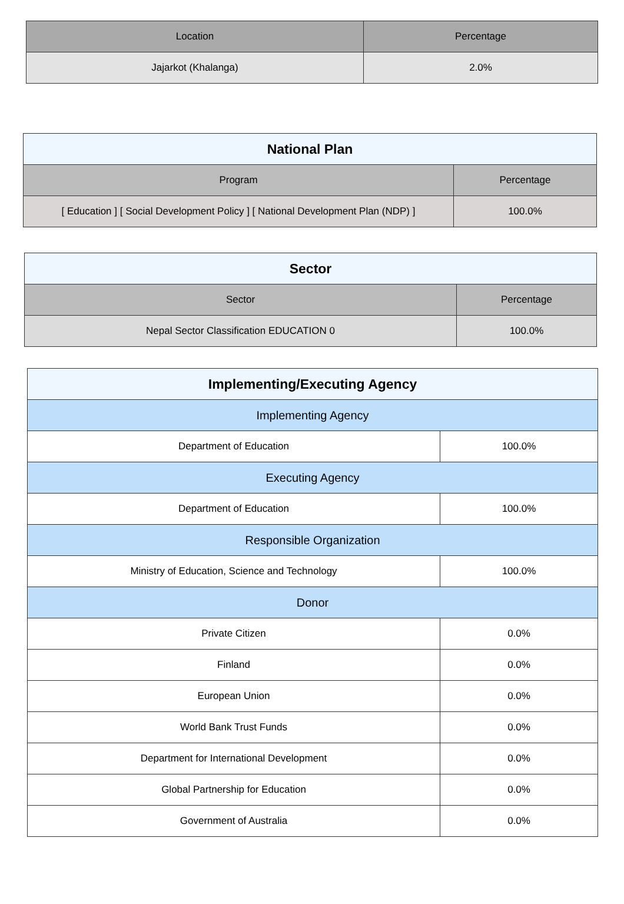| Location | Percentage |
| --- | --- |
| Jajarkot (Khalanga) | 2.0% |
| National Plan | |
| --- | --- |
| Program | Percentage |
| [ Education ] [ Social Development Policy ] [ National Development Plan (NDP) ] | 100.0% |
| Sector | |
| --- | --- |
| Sector | Percentage |
| Nepal Sector Classification EDUCATION 0 | 100.0% |
| Implementing/Executing Agency | |
| --- | --- |
| Implementing Agency | |
| Department of Education | 100.0% |
| Executing Agency | |
| Department of Education | 100.0% |
| Responsible Organization | |
| Ministry of Education, Science and Technology | 100.0% |
| Donor | |
| Private Citizen | 0.0% |
| Finland | 0.0% |
| European Union | 0.0% |
| World Bank Trust Funds | 0.0% |
| Department for International Development | 0.0% |
| Global Partnership for Education | 0.0% |
| Government of Australia | 0.0% |